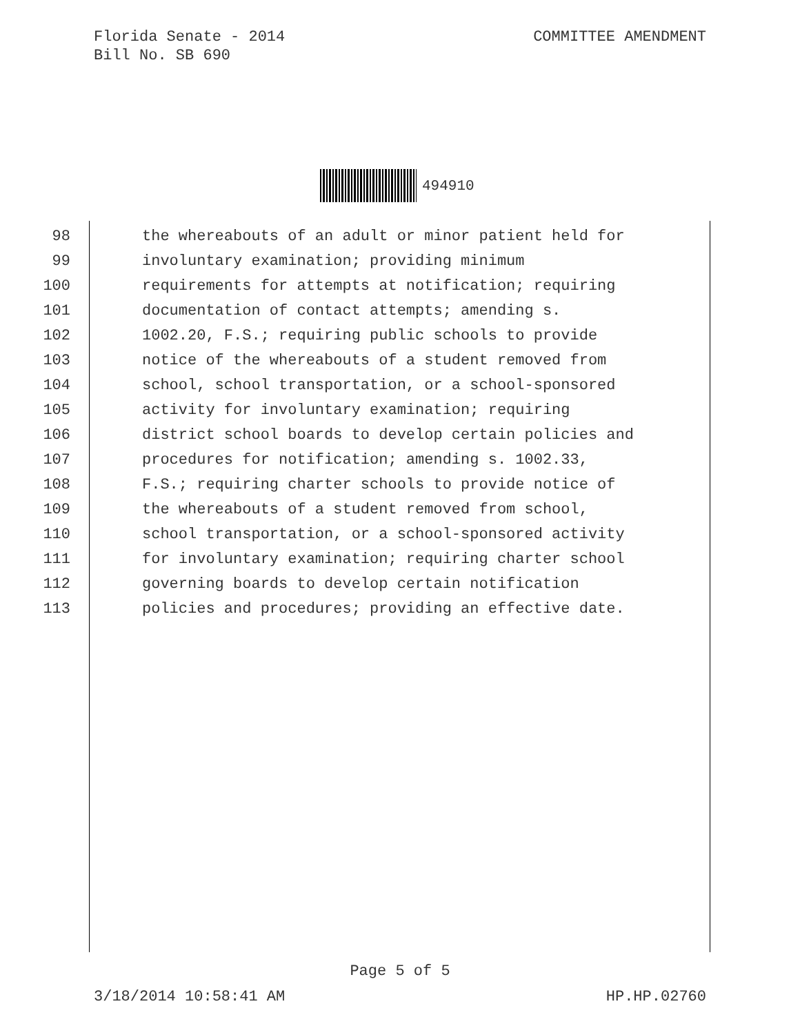Florida Senate - 2014
Bill No. SB 690
COMMITTEE AMENDMENT
494910
98 the whereabouts of an adult or minor patient held for
99 involuntary examination; providing minimum
100 requirements for attempts at notification; requiring
101 documentation of contact attempts; amending s.
102 1002.20, F.S.; requiring public schools to provide
103 notice of the whereabouts of a student removed from
104 school, school transportation, or a school-sponsored
105 activity for involuntary examination; requiring
106 district school boards to develop certain policies and
107 procedures for notification; amending s. 1002.33,
108 F.S.; requiring charter schools to provide notice of
109 the whereabouts of a student removed from school,
110 school transportation, or a school-sponsored activity
111 for involuntary examination; requiring charter school
112 governing boards to develop certain notification
113 policies and procedures; providing an effective date.
Page 5 of 5
3/18/2014 10:58:41 AM HP.HP.02760